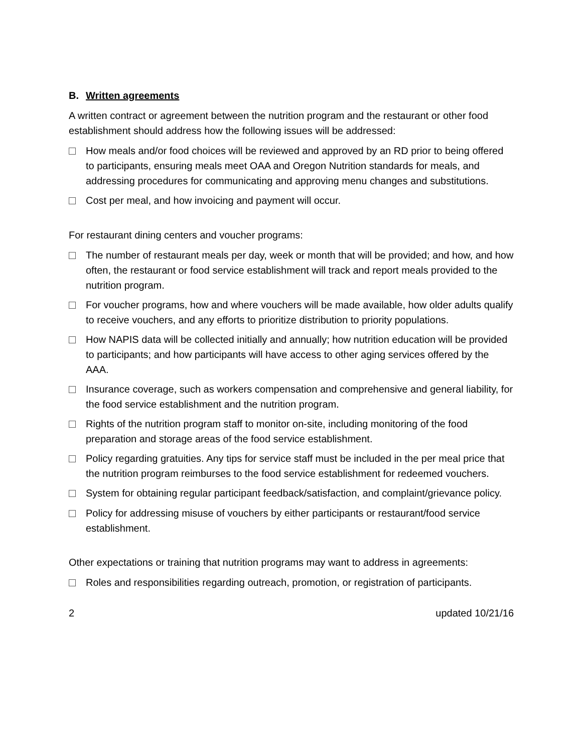B. Written agreements
A written contract or agreement between the nutrition program and the restaurant or other food establishment should address how the following issues will be addressed:
How meals and/or food choices will be reviewed and approved by an RD prior to being offered to participants, ensuring meals meet OAA and Oregon Nutrition standards for meals, and addressing procedures for communicating and approving menu changes and substitutions.
Cost per meal, and how invoicing and payment will occur.
For restaurant dining centers and voucher programs:
The number of restaurant meals per day, week or month that will be provided; and how, and how often, the restaurant or food service establishment will track and report meals provided to the nutrition program.
For voucher programs, how and where vouchers will be made available, how older adults qualify to receive vouchers, and any efforts to prioritize distribution to priority populations.
How NAPIS data will be collected initially and annually; how nutrition education will be provided to participants; and how participants will have access to other aging services offered by the AAA.
Insurance coverage, such as workers compensation and comprehensive and general liability, for the food service establishment and the nutrition program.
Rights of the nutrition program staff to monitor on-site, including monitoring of the food preparation and storage areas of the food service establishment.
Policy regarding gratuities. Any tips for service staff must be included in the per meal price that the nutrition program reimburses to the food service establishment for redeemed vouchers.
System for obtaining regular participant feedback/satisfaction, and complaint/grievance policy.
Policy for addressing misuse of vouchers by either participants or restaurant/food service establishment.
Other expectations or training that nutrition programs may want to address in agreements:
Roles and responsibilities regarding outreach, promotion, or registration of participants.
2 updated 10/21/16